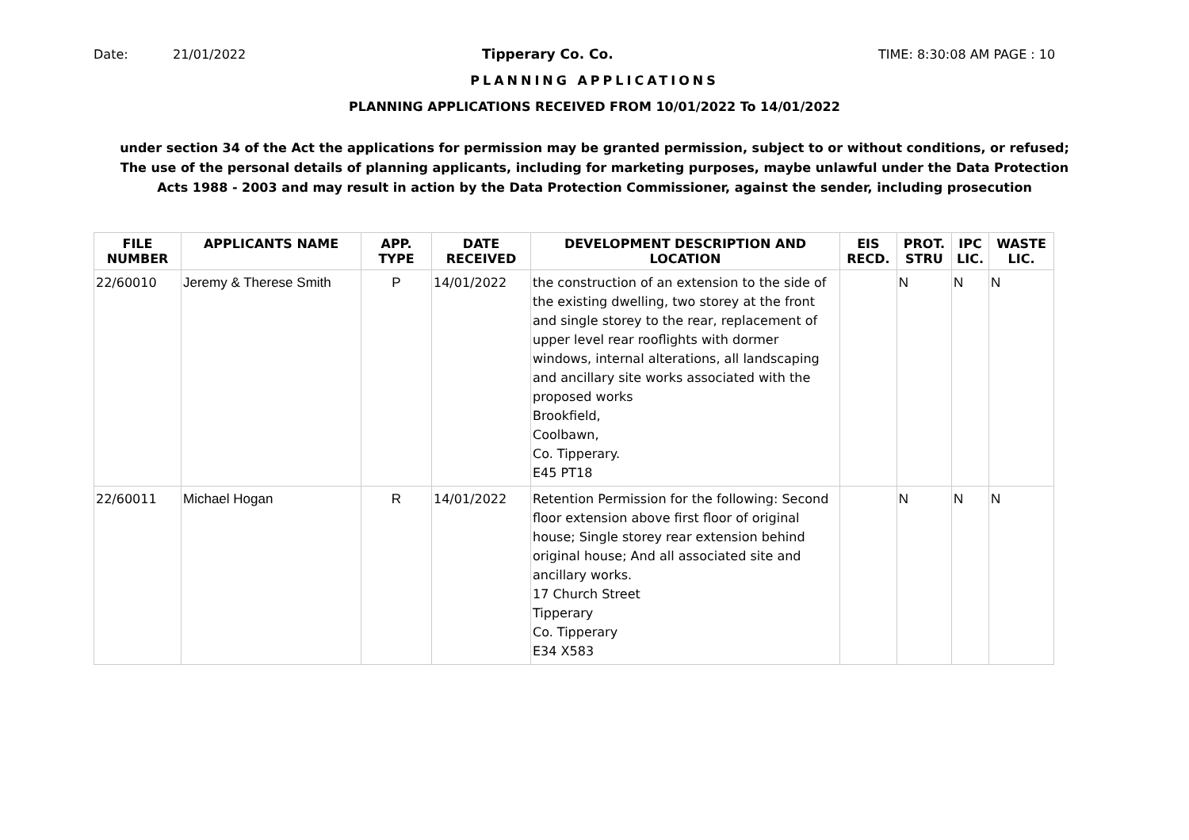Date: 21/01/2022 Tipperary Co. Co. TIME: 8:30:08 AM PAGE : 10
PLANNING APPLICATIONS
PLANNING APPLICATIONS RECEIVED FROM 10/01/2022 To 14/01/2022
under section 34 of the Act the applications for permission may be granted permission, subject to or without conditions, or refused;
The use of the personal details of planning applicants, including for marketing purposes, maybe unlawful under the Data Protection
Acts 1988 - 2003 and may result in action by the Data Protection Commissioner, against the sender, including prosecution
| FILE NUMBER | APPLICANTS NAME | APP. TYPE | DATE RECEIVED | DEVELOPMENT DESCRIPTION AND LOCATION | EIS RECD. | PROT. STRU | IPC LIC. | WASTE LIC. |
| --- | --- | --- | --- | --- | --- | --- | --- | --- |
| 22/60010 | Jeremy & Therese Smith | P | 14/01/2022 | the construction of an extension to the side of the existing dwelling, two storey at the front and single storey to the rear, replacement of upper level rear rooflights with dormer windows, internal alterations, all landscaping and ancillary site works associated with the proposed works Brookfield, Coolbawn, Co. Tipperary. E45 PT18 | | N | N | N |
| 22/60011 | Michael Hogan | R | 14/01/2022 | Retention Permission for the following: Second floor extension above first floor of original house; Single storey rear extension behind original house; And all associated site and ancillary works. 17 Church Street Tipperary Co. Tipperary E34 X583 | | N | N | N |